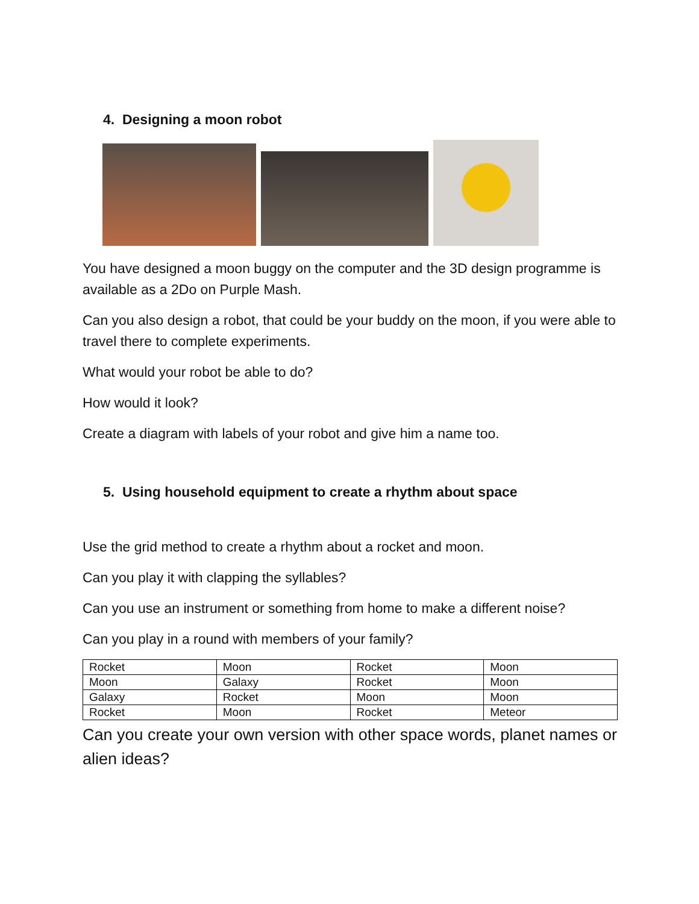4. Designing a moon robot
You have designed a moon buggy on the computer and the 3D design programme is available as a 2Do on Purple Mash.
Can you also design a robot, that could be your buddy on the moon, if you were able to travel there to complete experiments.
What would your robot be able to do?
How would it look?
Create a diagram with labels of your robot and give him a name too.
5. Using household equipment to create a rhythm about space
Use the grid method to create a rhythm about a rocket and moon.
Can you play it with clapping the syllables?
Can you use an instrument or something from home to make a different noise?
Can you play in a round with members of your family?
| Rocket | Moon | Rocket | Moon |
| Moon | Galaxy | Rocket | Moon |
| Galaxy | Rocket | Moon | Moon |
| Rocket | Moon | Rocket | Meteor |
Can you create your own version with other space words, planet names or alien ideas?